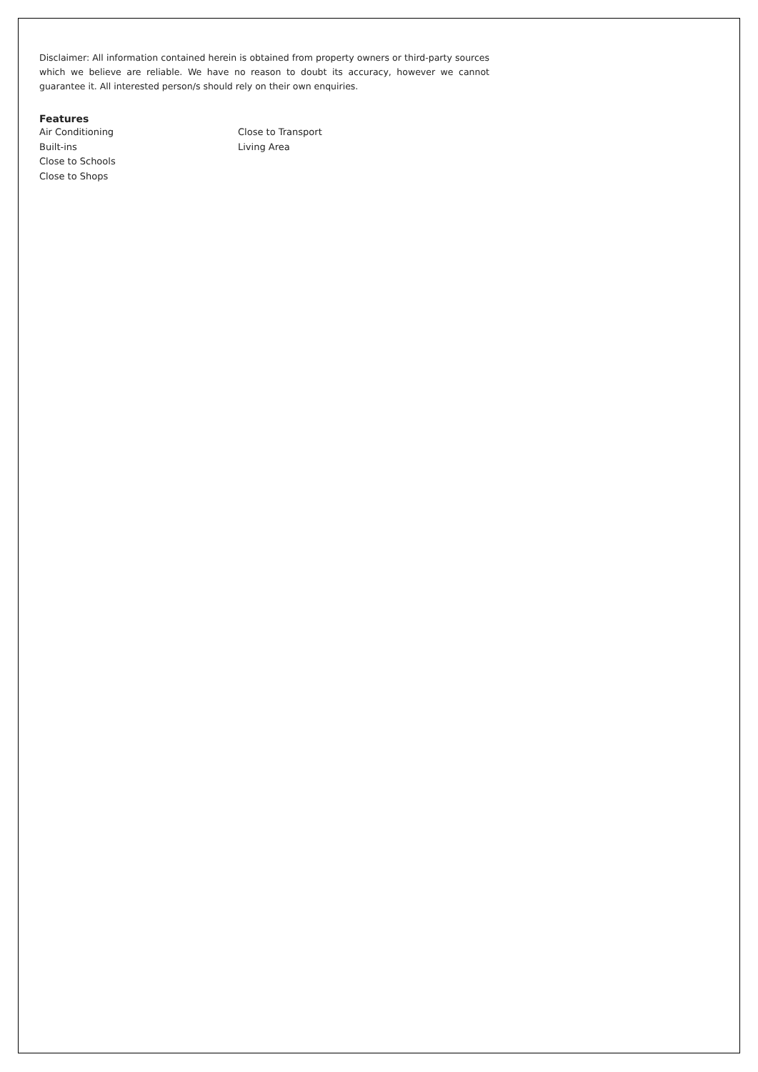Disclaimer: All information contained herein is obtained from property owners or third-party sources which we believe are reliable. We have no reason to doubt its accuracy, however we cannot guarantee it. All interested person/s should rely on their own enquiries.
Features
Air Conditioning
Built-ins
Close to Schools
Close to Shops
Close to Transport
Living Area